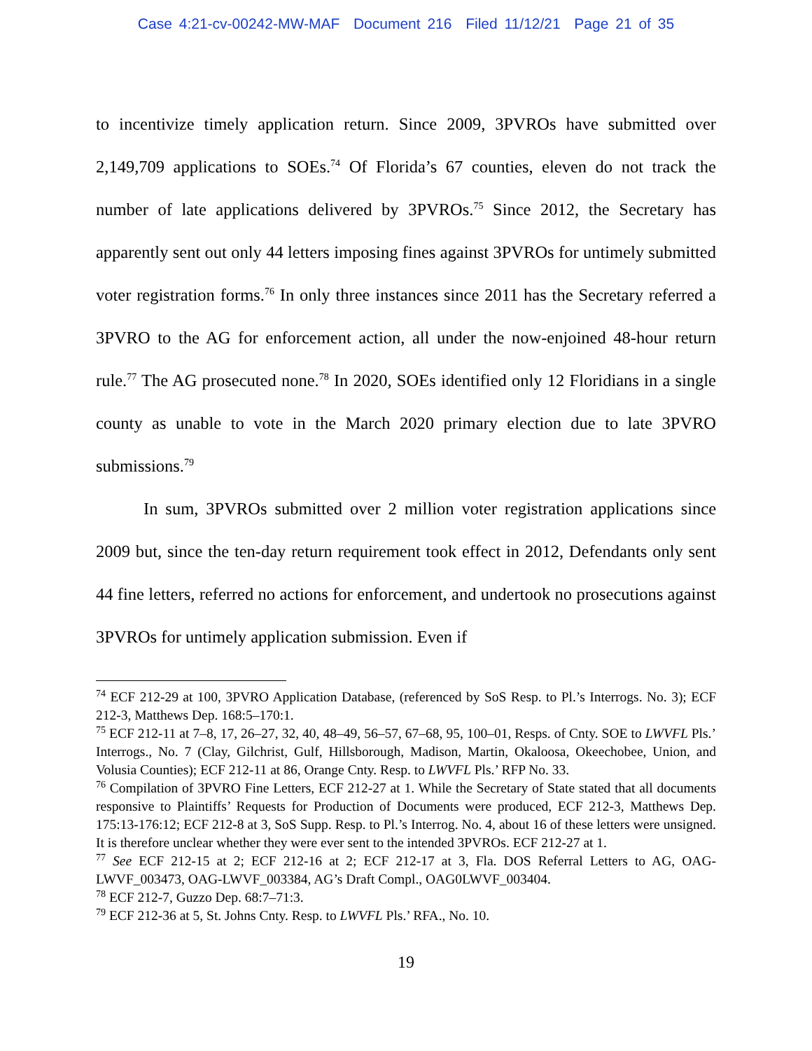Case 4:21-cv-00242-MW-MAF Document 216 Filed 11/12/21 Page 21 of 35
to incentivize timely application return. Since 2009, 3PVROs have submitted over 2,149,709 applications to SOEs.<sup>74</sup> Of Florida’s 67 counties, eleven do not track the number of late applications delivered by 3PVROs.<sup>75</sup> Since 2012, the Secretary has apparently sent out only 44 letters imposing fines against 3PVROs for untimely submitted voter registration forms.<sup>76</sup> In only three instances since 2011 has the Secretary referred a 3PVRO to the AG for enforcement action, all under the now-enjoined 48-hour return rule.<sup>77</sup> The AG prosecuted none.<sup>78</sup> In 2020, SOEs identified only 12 Floridians in a single county as unable to vote in the March 2020 primary election due to late 3PVRO submissions.<sup>79</sup>
In sum, 3PVROs submitted over 2 million voter registration applications since 2009 but, since the ten-day return requirement took effect in 2012, Defendants only sent 44 fine letters, referred no actions for enforcement, and undertook no prosecutions against 3PVROs for untimely application submission. Even if
<sup>74</sup> ECF 212-29 at 100, 3PVRO Application Database, (referenced by SoS Resp. to Pl.’s Interrogs. No. 3); ECF 212-3, Matthews Dep. 168:5–170:1.
<sup>75</sup> ECF 212-11 at 7–8, 17, 26–27, 32, 40, 48–49, 56–57, 67–68, 95, 100–01, Resps. of Cnty. SOE to LWVFL Pls.’ Interrogs., No. 7 (Clay, Gilchrist, Gulf, Hillsborough, Madison, Martin, Okaloosa, Okeechobee, Union, and Volusia Counties); ECF 212-11 at 86, Orange Cnty. Resp. to LWVFL Pls.’ RFP No. 33.
<sup>76</sup> Compilation of 3PVRO Fine Letters, ECF 212-27 at 1. While the Secretary of State stated that all documents responsive to Plaintiffs’ Requests for Production of Documents were produced, ECF 212-3, Matthews Dep. 175:13-176:12; ECF 212-8 at 3, SoS Supp. Resp. to Pl.’s Interrog. No. 4, about 16 of these letters were unsigned. It is therefore unclear whether they were ever sent to the intended 3PVROs. ECF 212-27 at 1.
<sup>77</sup> See ECF 212-15 at 2; ECF 212-16 at 2; ECF 212-17 at 3, Fla. DOS Referral Letters to AG, OAG-LWVF_003473, OAG-LWVF_003384, AG’s Draft Compl., OAG0LWVF_003404.
<sup>78</sup> ECF 212-7, Guzzo Dep. 68:7–71:3.
<sup>79</sup> ECF 212-36 at 5, St. Johns Cnty. Resp. to LWVFL Pls.’ RFA., No. 10.
19